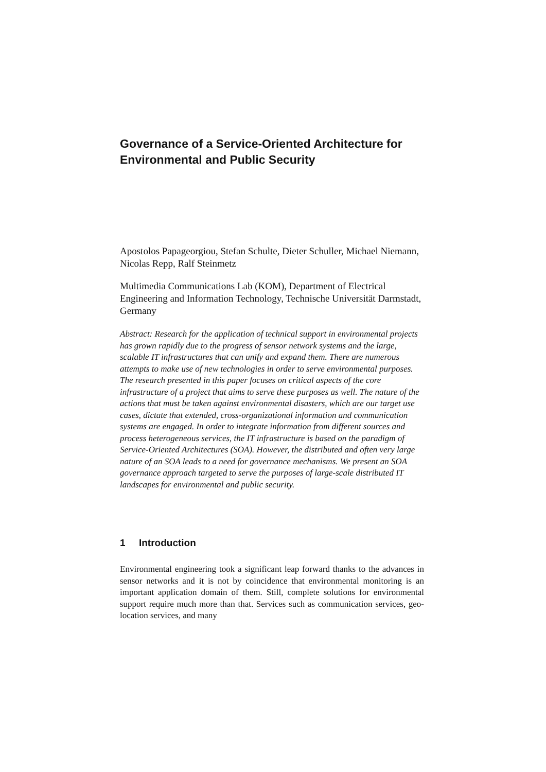Governance of a Service-Oriented Architecture for Environmental and Public Security
Apostolos Papageorgiou, Stefan Schulte, Dieter Schuller, Michael Niemann, Nicolas Repp, Ralf Steinmetz
Multimedia Communications Lab (KOM), Department of Electrical Engineering and Information Technology, Technische Universität Darmstadt, Germany
Abstract: Research for the application of technical support in environmental projects has grown rapidly due to the progress of sensor network systems and the large, scalable IT infrastructures that can unify and expand them. There are numerous attempts to make use of new technologies in order to serve environmental purposes. The research presented in this paper focuses on critical aspects of the core infrastructure of a project that aims to serve these purposes as well. The nature of the actions that must be taken against environmental disasters, which are our target use cases, dictate that extended, cross-organizational information and communication systems are engaged. In order to integrate information from different sources and process heterogeneous services, the IT infrastructure is based on the paradigm of Service-Oriented Architectures (SOA). However, the distributed and often very large nature of an SOA leads to a need for governance mechanisms. We present an SOA governance approach targeted to serve the purposes of large-scale distributed IT landscapes for environmental and public security.
1 Introduction
Environmental engineering took a significant leap forward thanks to the advances in sensor networks and it is not by coincidence that environmental monitoring is an important application domain of them. Still, complete solutions for environmental support require much more than that. Services such as communication services, geo-location services, and many